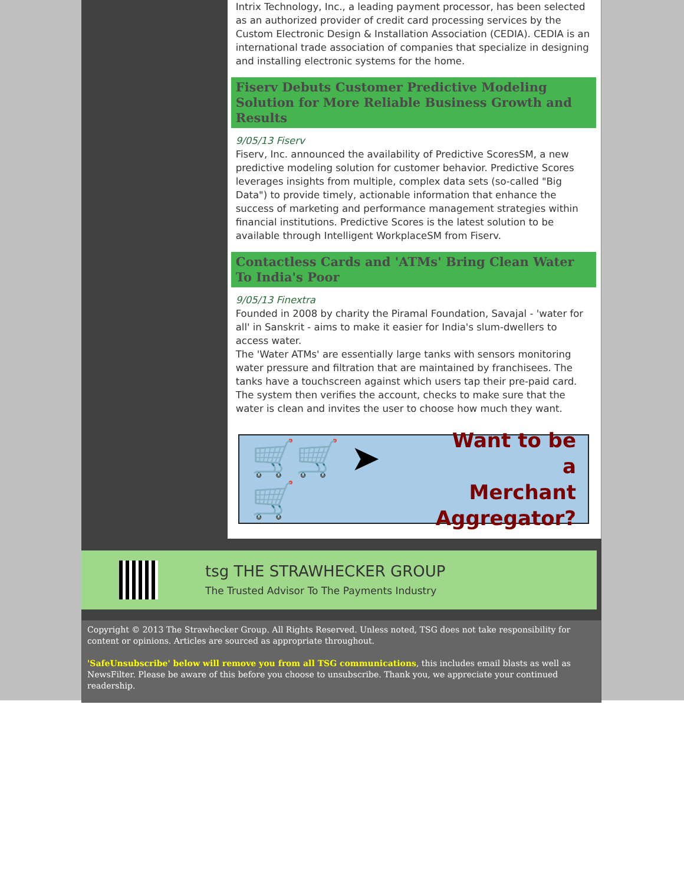Intrix Technology, Inc., a leading payment processor, has been selected as an authorized provider of credit card processing services by the Custom Electronic Design & Installation Association (CEDIA). CEDIA is an international trade association of companies that specialize in designing and installing electronic systems for the home.
Fiserv Debuts Customer Predictive Modeling Solution for More Reliable Business Growth and Results
9/05/13 Fiserv
Fiserv, Inc. announced the availability of Predictive ScoresSM, a new predictive modeling solution for customer behavior. Predictive Scores leverages insights from multiple, complex data sets (so-called "Big Data") to provide timely, actionable information that enhance the success of marketing and performance management strategies within financial institutions. Predictive Scores is the latest solution to be available through Intelligent WorkplaceSM from Fiserv.
Contactless Cards and 'ATMs' Bring Clean Water To India's Poor
9/05/13 Finextra
Founded in 2008 by charity the Piramal Foundation, Savajal - 'water for all' in Sanskrit - aims to make it easier for India's slum-dwellers to access water.
The 'Water ATMs' are essentially large tanks with sensors monitoring water pressure and filtration that are maintained by franchisees. The tanks have a touchscreen against which users tap their pre-paid card. The system then verifies the account, checks to make sure that the water is clean and invites the user to choose how much they want.
🛒🛒 ➤ 🛒 Want to be a
Merchant
Aggregator?
tsg THE STRAWHECKER GROUP
The Trusted Advisor To The Payments Industry
Copyright © 2013 The Strawhecker Group. All Rights Reserved. Unless noted, TSG does not take responsibility for content or opinions. Articles are sourced as appropriate throughout.
'SafeUnsubscribe' below will remove you from all TSG communications, this includes email blasts as well as NewsFilter. Please be aware of this before you choose to unsubscribe. Thank you, we appreciate your continued readership.